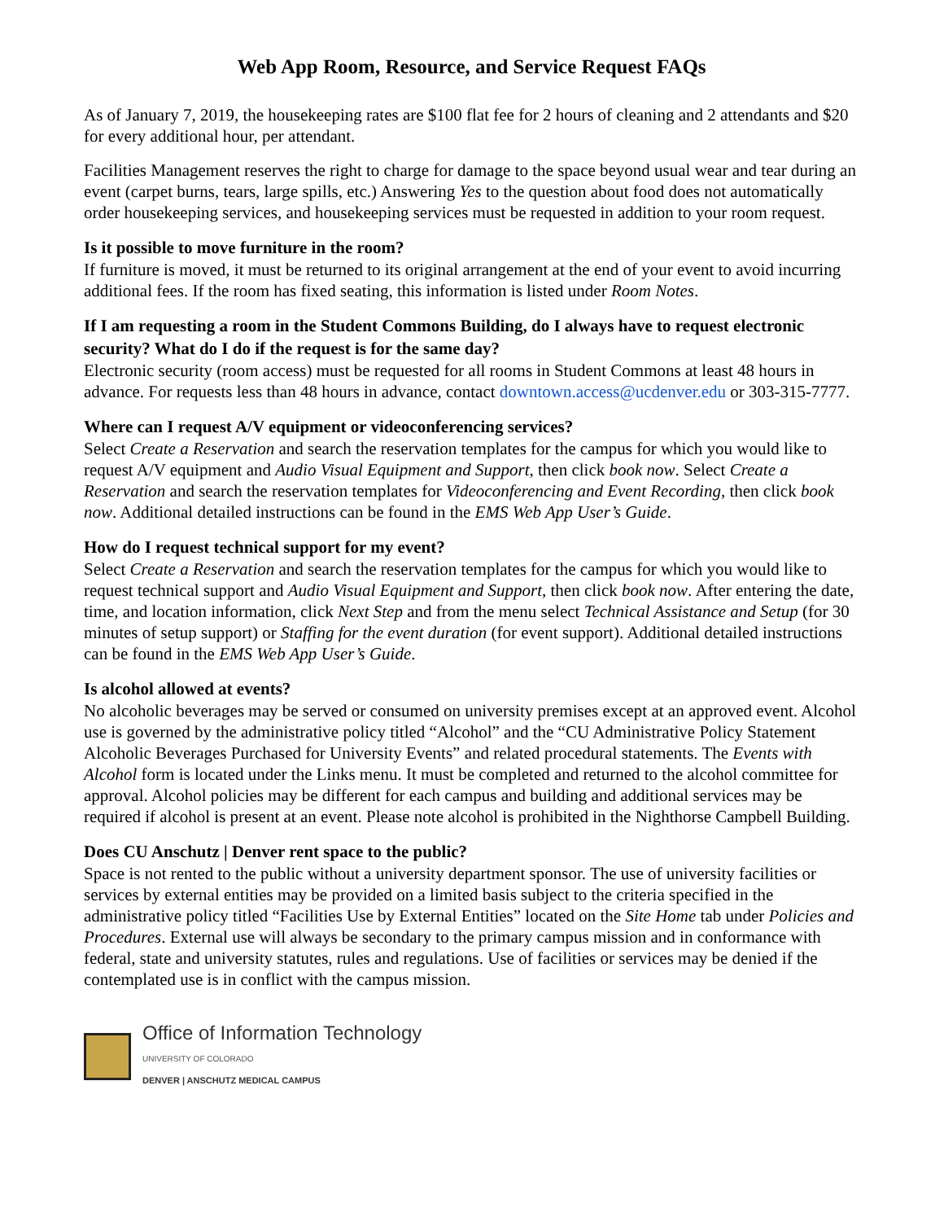Web App Room, Resource, and Service Request FAQs
As of January 7, 2019, the housekeeping rates are $100 flat fee for 2 hours of cleaning and 2 attendants and $20 for every additional hour, per attendant.
Facilities Management reserves the right to charge for damage to the space beyond usual wear and tear during an event (carpet burns, tears, large spills, etc.) Answering Yes to the question about food does not automatically order housekeeping services, and housekeeping services must be requested in addition to your room request.
Is it possible to move furniture in the room?
If furniture is moved, it must be returned to its original arrangement at the end of your event to avoid incurring additional fees. If the room has fixed seating, this information is listed under Room Notes.
If I am requesting a room in the Student Commons Building, do I always have to request electronic security? What do I do if the request is for the same day?
Electronic security (room access) must be requested for all rooms in Student Commons at least 48 hours in advance. For requests less than 48 hours in advance, contact downtown.access@ucdenver.edu or 303-315-7777.
Where can I request A/V equipment or videoconferencing services?
Select Create a Reservation and search the reservation templates for the campus for which you would like to request A/V equipment and Audio Visual Equipment and Support, then click book now. Select Create a Reservation and search the reservation templates for Videoconferencing and Event Recording, then click book now. Additional detailed instructions can be found in the EMS Web App User’s Guide.
How do I request technical support for my event?
Select Create a Reservation and search the reservation templates for the campus for which you would like to request technical support and Audio Visual Equipment and Support, then click book now. After entering the date, time, and location information, click Next Step and from the menu select Technical Assistance and Setup (for 30 minutes of setup support) or Staffing for the event duration (for event support). Additional detailed instructions can be found in the EMS Web App User’s Guide.
Is alcohol allowed at events?
No alcoholic beverages may be served or consumed on university premises except at an approved event. Alcohol use is governed by the administrative policy titled “Alcohol” and the “CU Administrative Policy Statement Alcoholic Beverages Purchased for University Events” and related procedural statements. The Events with Alcohol form is located under the Links menu. It must be completed and returned to the alcohol committee for approval. Alcohol policies may be different for each campus and building and additional services may be required if alcohol is present at an event. Please note alcohol is prohibited in the Nighthorse Campbell Building.
Does CU Anschutz | Denver rent space to the public?
Space is not rented to the public without a university department sponsor. The use of university facilities or services by external entities may be provided on a limited basis subject to the criteria specified in the administrative policy titled “Facilities Use by External Entities” located on the Site Home tab under Policies and Procedures. External use will always be secondary to the primary campus mission and in conformance with federal, state and university statutes, rules and regulations. Use of facilities or services may be denied if the contemplated use is in conflict with the campus mission.
Office of Information Technology
UNIVERSITY OF COLORADO
DENVER | ANSCHUTZ MEDICAL CAMPUS